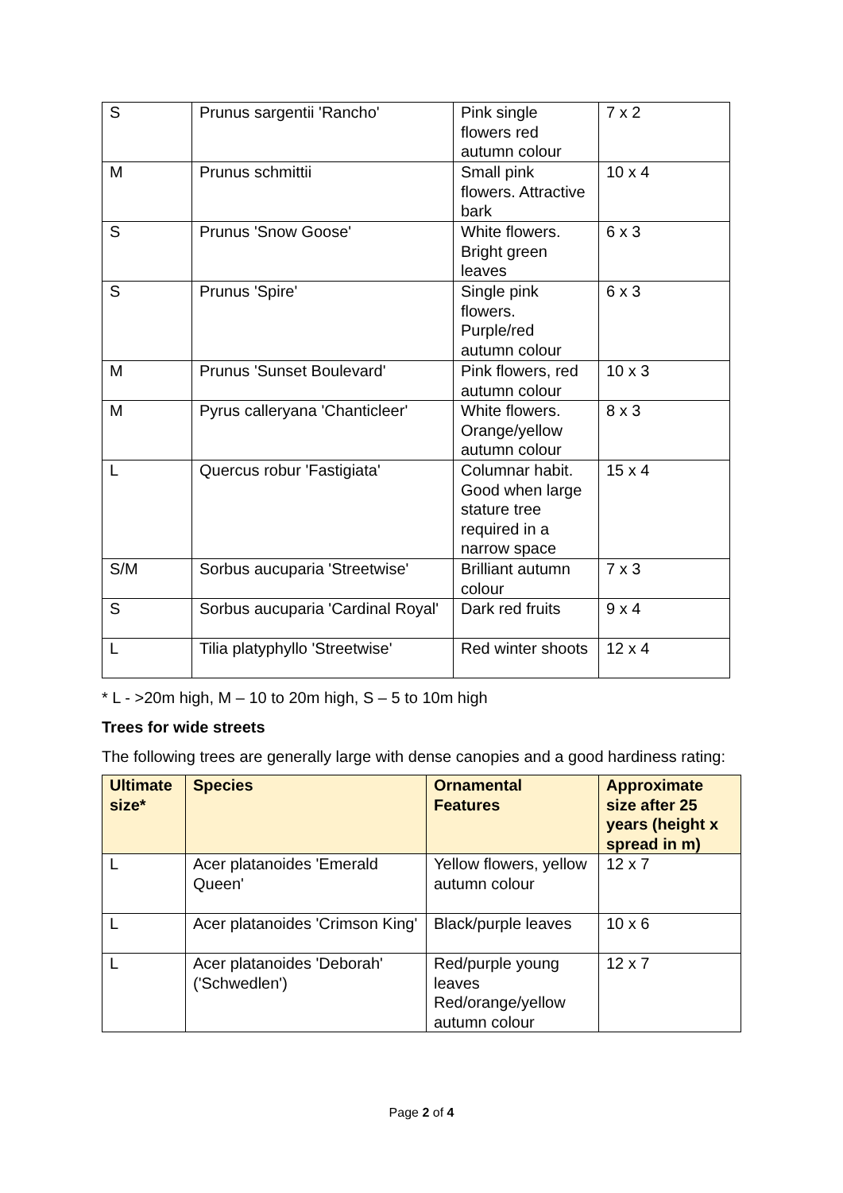| S | Prunus sargentii 'Rancho' | Pink single flowers red autumn colour | 7 x 2 |
| M | Prunus schmittii | Small pink flowers. Attractive bark | 10 x 4 |
| S | Prunus 'Snow Goose' | White flowers. Bright green leaves | 6 x 3 |
| S | Prunus 'Spire' | Single pink flowers. Purple/red autumn colour | 6 x 3 |
| M | Prunus 'Sunset Boulevard' | Pink flowers, red autumn colour | 10 x 3 |
| M | Pyrus calleryana 'Chanticleer' | White flowers. Orange/yellow autumn colour | 8 x 3 |
| L | Quercus robur 'Fastigiata' | Columnar habit. Good when large stature tree required in a narrow space | 15 x 4 |
| S/M | Sorbus aucuparia 'Streetwise' | Brilliant autumn colour | 7 x 3 |
| S | Sorbus aucuparia 'Cardinal Royal' | Dark red fruits | 9 x 4 |
| L | Tilia platyphyllo 'Streetwise' | Red winter shoots | 12 x 4 |
* L - >20m high, M – 10 to 20m high, S – 5 to 10m high
Trees for wide streets
The following trees are generally large with dense canopies and a good hardiness rating:
| Ultimate size* | Species | Ornamental Features | Approximate size after 25 years (height x spread in m) |
| --- | --- | --- | --- |
| L | Acer platanoides 'Emerald Queen' | Yellow flowers, yellow autumn colour | 12 x 7 |
| L | Acer platanoides 'Crimson King' | Black/purple leaves | 10 x 6 |
| L | Acer platanoides 'Deborah' ('Schwedlen') | Red/purple young leaves Red/orange/yellow autumn colour | 12 x 7 |
Page 2 of 4